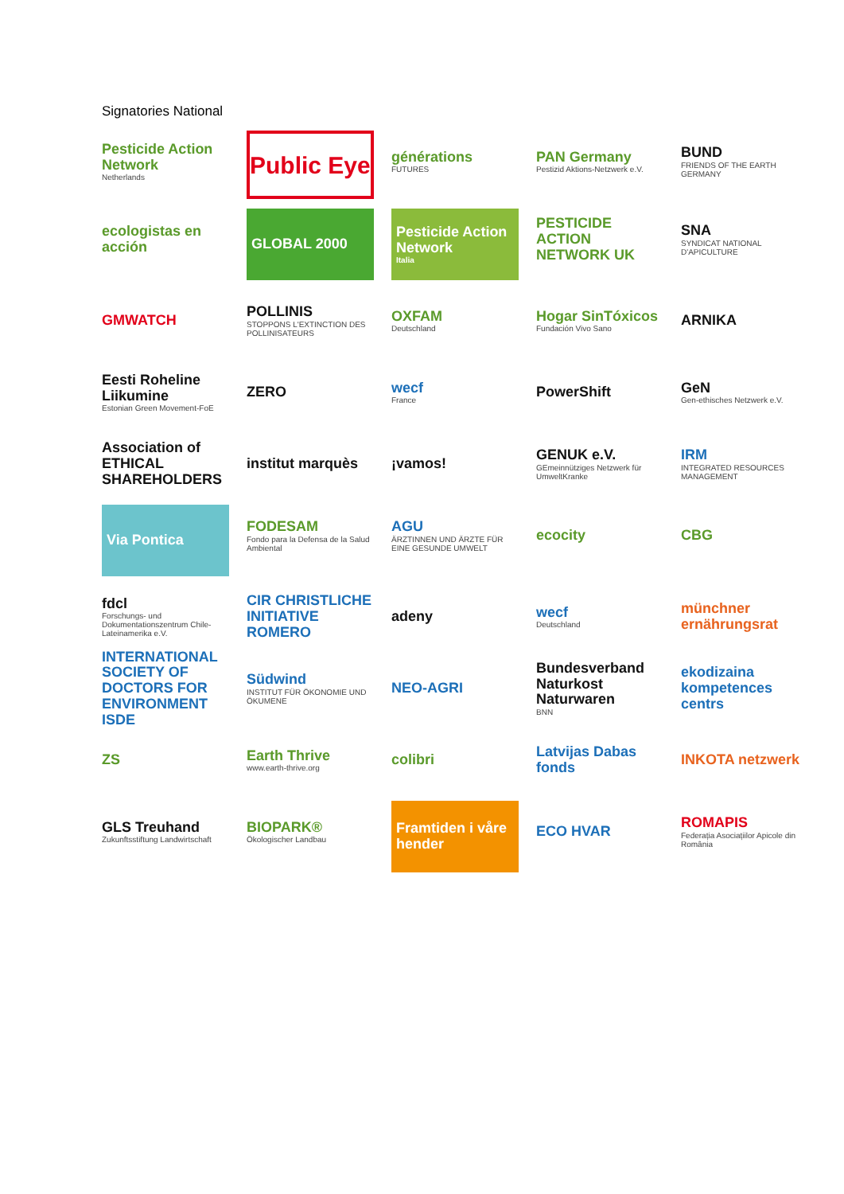Signatories National
Pesticide Action Network
Netherlands
Public Eye
générations
FUTURES
PAN Germany
Pestizid Aktions-Netzwerk e.V.
BUND
FRIENDS OF THE EARTH GERMANY
ecologistas en acción
GLOBAL 2000
Pesticide Action Network
Italia
PESTICIDE ACTION NETWORK UK
SNA
SYNDICAT NATIONAL D'APICULTURE
GMWATCH
POLLINIS
STOPPONS L'EXTINCTION DES POLLINISATEURS
OXFAM
Deutschland
Hogar SinTóxicos
Fundación Vivo Sano
ARNIKA
Eesti Roheline Liikumine
Estonian Green Movement-FoE
ZERO
wecf
France
PowerShift
GeN
Gen-ethisches Netzwerk e.V.
Association of ETHICAL SHAREHOLDERS
institut marquès
¡vamos!
GENUK e.V.
GEmeinnütziges Netzwerk für UmweltKranke
IRM
INTEGRATED RESOURCES MANAGEMENT
Via Pontica
FODESAM
Fondo para la Defensa de la Salud Ambiental
AGU
ÄRZTINNEN UND ÄRZTE FÜR EINE GESUNDE UMWELT
ecocity
CBG
fdcl
Forschungs- und Dokumentationszentrum Chile-Lateinamerika e.V.
CIR CHRISTLICHE INITIATIVE ROMERO
adeny
wecf
Deutschland
münchner ernährungsrat
INTERNATIONAL SOCIETY OF DOCTORS FOR ENVIRONMENT ISDE
Südwind
INSTITUT FÜR ÖKONOMIE UND ÖKUMENE
NEO-AGRI
Bundesverband Naturkost Naturwaren
BNN
ekodizaina kompetences centrs
ZS
Earth Thrive
www.earth-thrive.org
colibri
Latvijas Dabas fonds
INKOTA netzwerk
GLS Treuhand
Zukunftsstiftung Landwirtschaft
BIOPARK®
Ökologischer Landbau
Framtiden i våre hender
ECO HVAR
ROMAPIS
Federația Asociațiilor Apicole din România